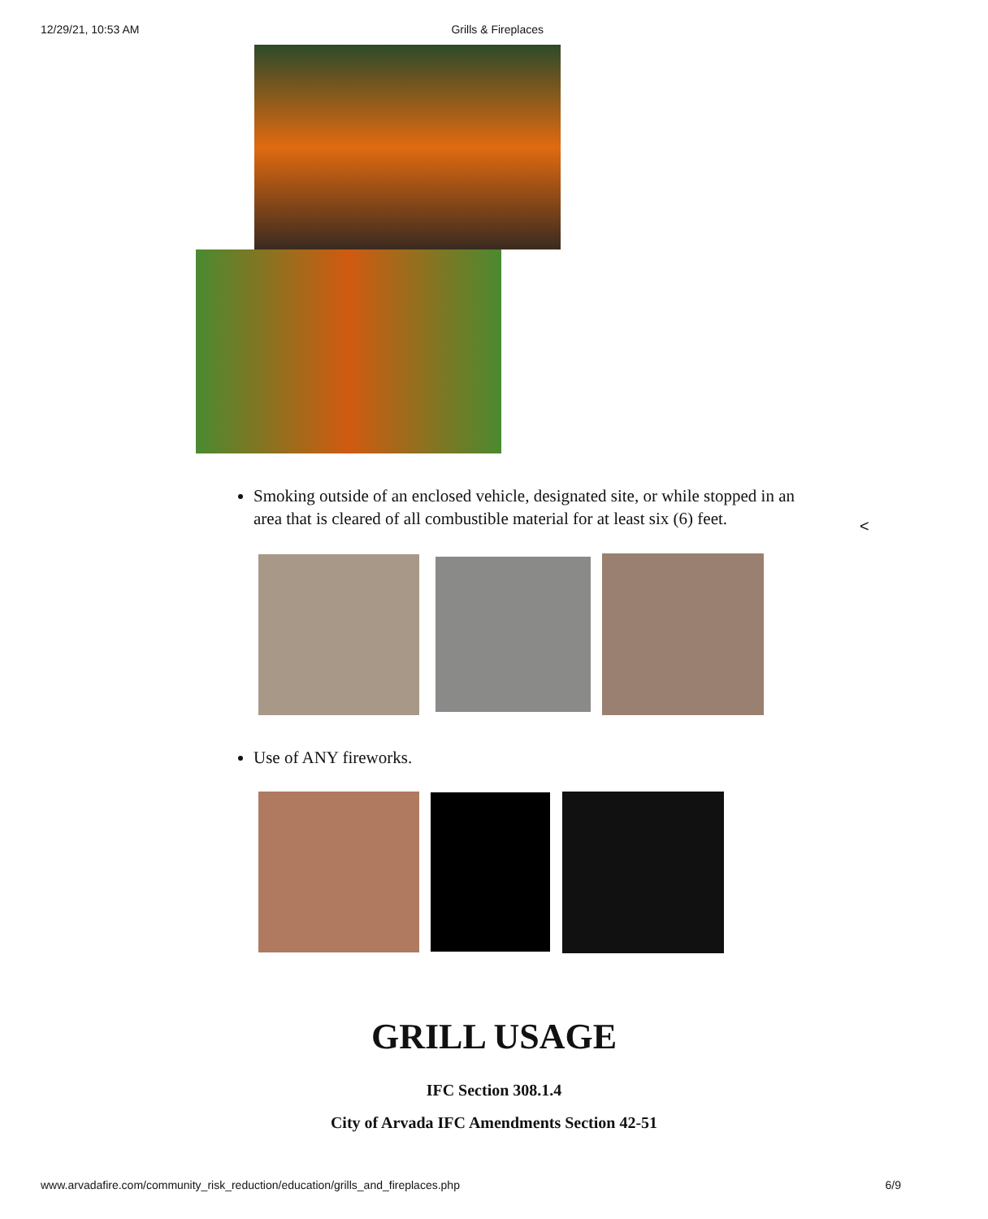12/29/21, 10:53 AM Grills & Fireplaces
Smoking outside of an enclosed vehicle, designated site, or while stopped in an area that is cleared of all combustible material for at least six (6) feet.
<
Use of ANY fireworks.
GRILL USAGE
IFC Section 308.1.4
City of Arvada IFC Amendments Section 42-51
www.arvadafire.com/community_risk_reduction/education/grills_and_fireplaces.php 6/9